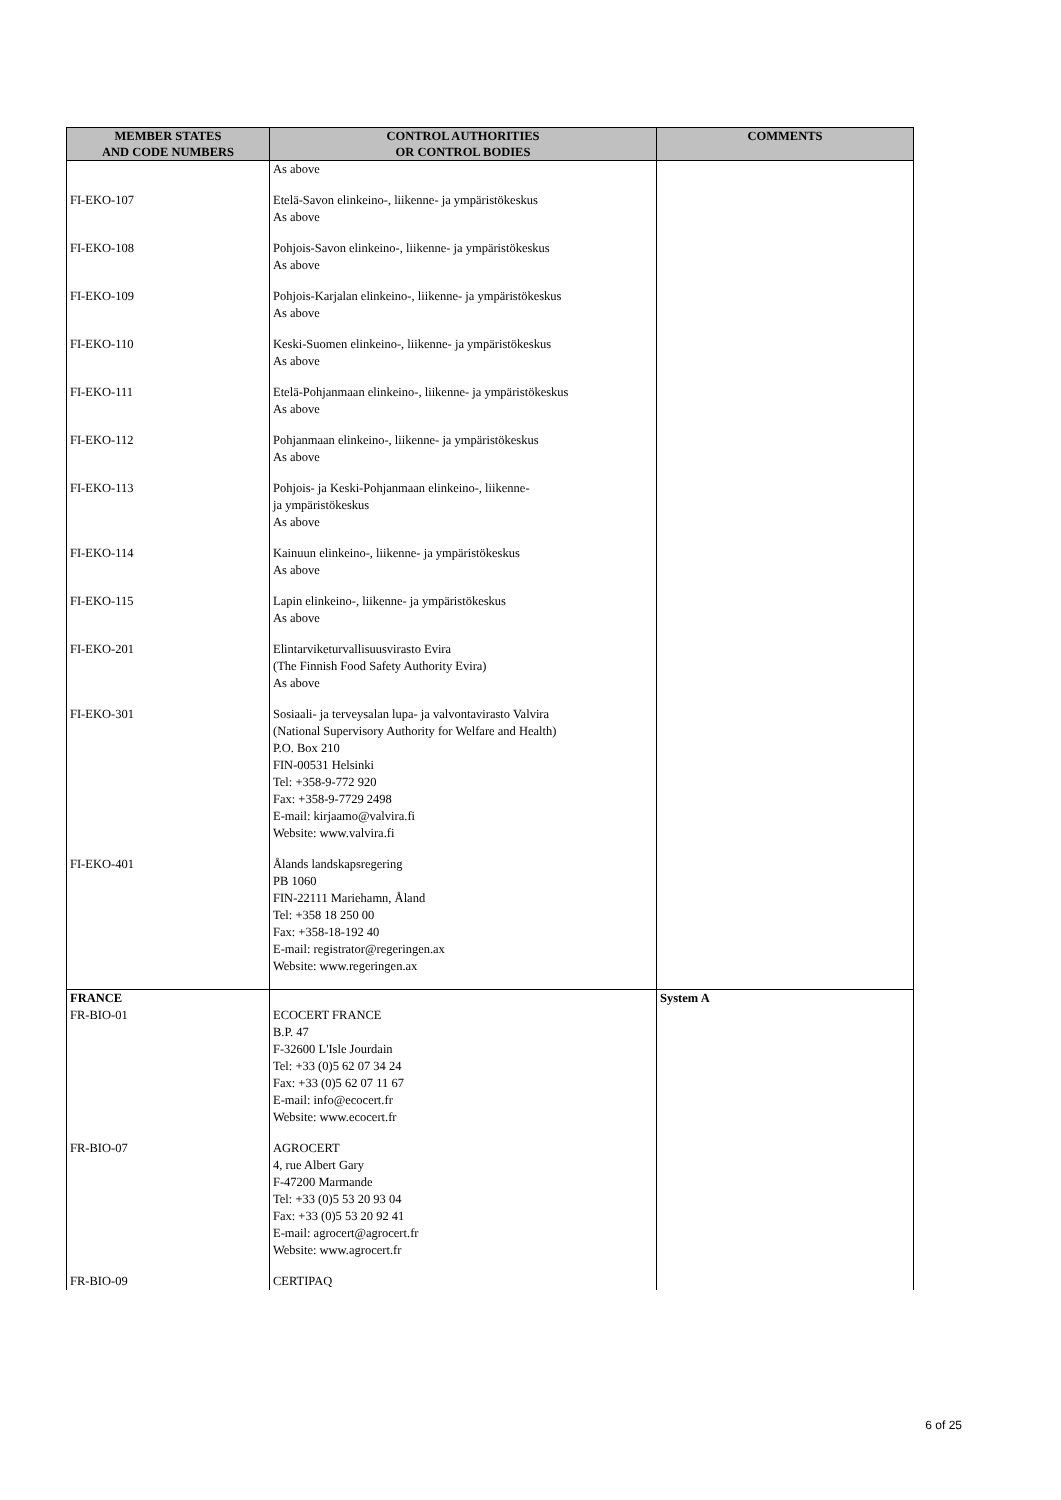| MEMBER STATES AND CODE NUMBERS | CONTROL AUTHORITIES OR CONTROL BODIES | COMMENTS |
| --- | --- | --- |
| | As above | |
| FI-EKO-107 | Etelä-Savon elinkeino-, liikenne- ja ympäristökeskus As above | |
| FI-EKO-108 | Pohjois-Savon elinkeino-, liikenne- ja ympäristökeskus As above | |
| FI-EKO-109 | Pohjois-Karjalan elinkeino-, liikenne- ja ympäristökeskus As above | |
| FI-EKO-110 | Keski-Suomen elinkeino-, liikenne- ja ympäristökeskus As above | |
| FI-EKO-111 | Etelä-Pohjanmaan elinkeino-, liikenne- ja ympäristökeskus As above | |
| FI-EKO-112 | Pohjanmaan elinkeino-, liikenne- ja ympäristökeskus As above | |
| FI-EKO-113 | Pohjois- ja Keski-Pohjanmaan elinkeino-, liikenne- ja ympäristökeskus As above | |
| FI-EKO-114 | Kainuun elinkeino-, liikenne- ja ympäristökeskus As above | |
| FI-EKO-115 | Lapin elinkeino-, liikenne- ja ympäristökeskus As above | |
| FI-EKO-201 | Elintarviketurvallisuusvirasto Evira (The Finnish Food Safety Authority Evira) As above | |
| FI-EKO-301 | Sosiaali- ja terveysalan lupa- ja valvontavirasto Valvira (National Supervisory Authority for Welfare and Health) P.O. Box 210 FIN-00531 Helsinki Tel: +358-9-772 920 Fax: +358-9-7729 2498 E-mail: kirjaamo@valvira.fi Website: www.valvira.fi | |
| FI-EKO-401 | Ålands landskapsregering PB 1060 FIN-22111 Mariehamn, Åland Tel: +358 18 250 00 Fax: +358-18-192 40 E-mail: registrator@regeringen.ax Website: www.regeringen.ax | |
| FRANCE FR-BIO-01 | ECOCERT FRANCE B.P. 47 F-32600 L'Isle Jourdain Tel: +33 (0)5 62 07 34 24 Fax: +33 (0)5 62 07 11 67 E-mail: info@ecocert.fr Website: www.ecocert.fr | System A |
| FR-BIO-07 | AGROCERT 4, rue Albert Gary F-47200 Marmande Tel: +33 (0)5 53 20 93 04 Fax: +33 (0)5 53 20 92 41 E-mail: agrocert@agrocert.fr Website: www.agrocert.fr | |
| FR-BIO-09 | CERTIPAQ | |
6 of 25